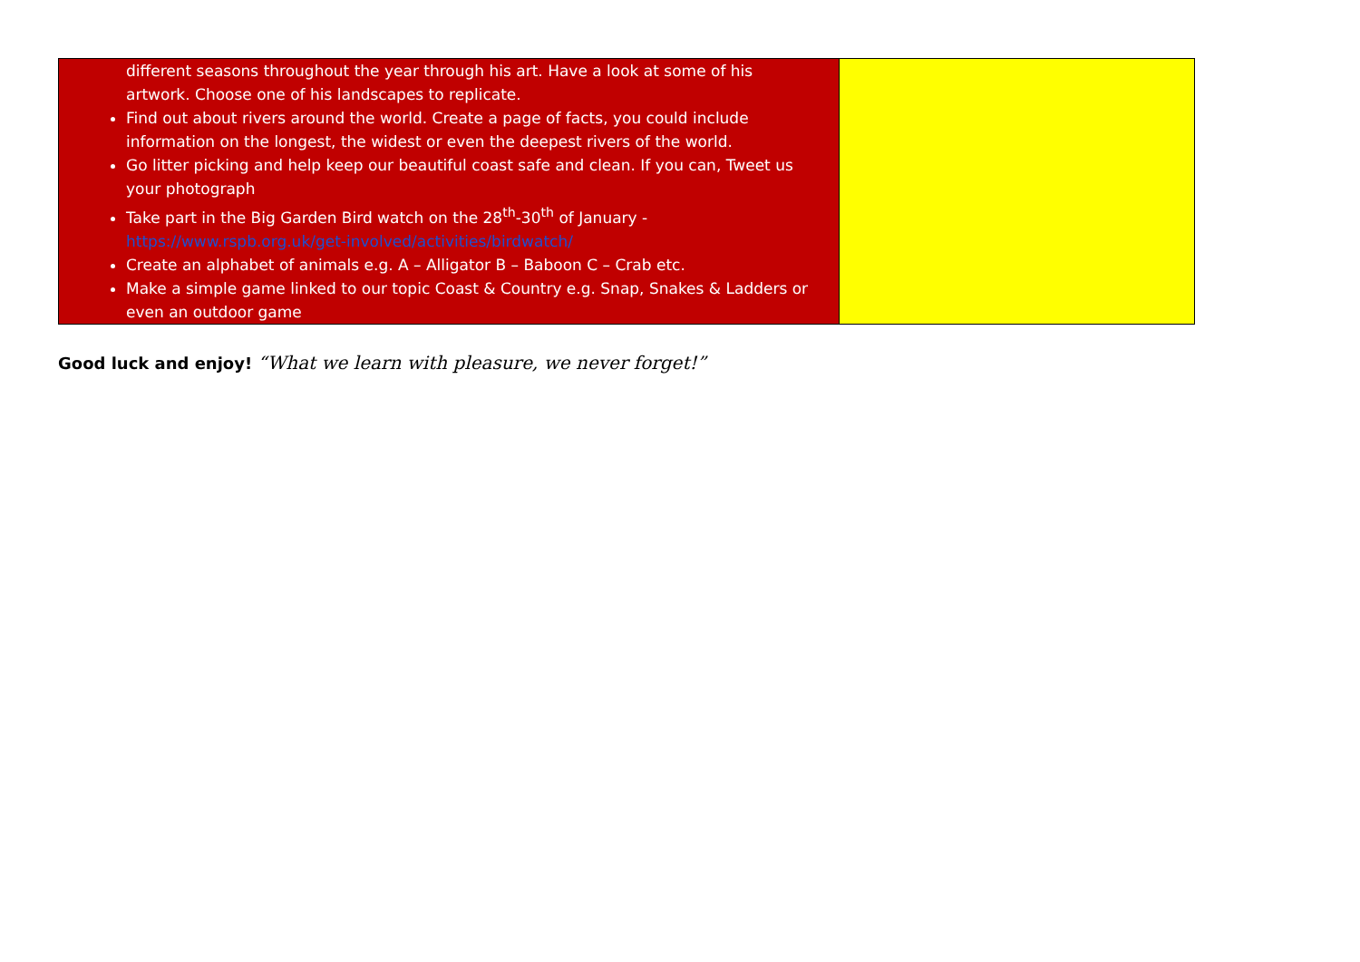| different seasons throughout the year through his art. Have a look at some of his artwork. Choose one of his landscapes to replicate. Find out about rivers around the world. Create a page of facts, you could include information on the longest, the widest or even the deepest rivers of the world. Go litter picking and help keep our beautiful coast safe and clean. If you can, Tweet us your photograph Take part in the Big Garden Bird watch on the 28<sup>th</sup>-30<sup>th</sup> of January - https://www.rspb.org.uk/get-involved/activities/birdwatch/ Create an alphabet of animals e.g. A – Alligator B – Baboon C – Crab etc. Make a simple game linked to our topic Coast & Country e.g. Snap, Snakes & Ladders or even an outdoor game | |
Good luck and enjoy! “What we learn with pleasure, we never forget!”